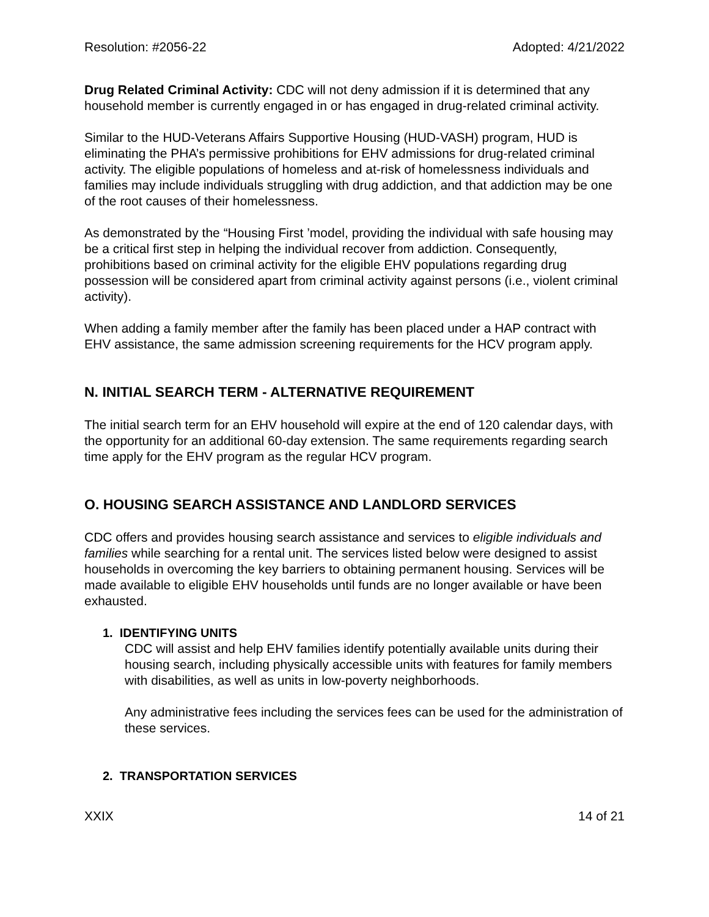Resolution: #2056-22 Adopted: 4/21/2022
Drug Related Criminal Activity: CDC will not deny admission if it is determined that any household member is currently engaged in or has engaged in drug-related criminal activity.
Similar to the HUD-Veterans Affairs Supportive Housing (HUD-VASH) program, HUD is eliminating the PHA’s permissive prohibitions for EHV admissions for drug-related criminal activity. The eligible populations of homeless and at-risk of homelessness individuals and families may include individuals struggling with drug addiction, and that addiction may be one of the root causes of their homelessness.
As demonstrated by the “Housing First ’model, providing the individual with safe housing may be a critical first step in helping the individual recover from addiction. Consequently, prohibitions based on criminal activity for the eligible EHV populations regarding drug possession will be considered apart from criminal activity against persons (i.e., violent criminal activity).
When adding a family member after the family has been placed under a HAP contract with EHV assistance, the same admission screening requirements for the HCV program apply.
N. INITIAL SEARCH TERM - ALTERNATIVE REQUIREMENT
The initial search term for an EHV household will expire at the end of 120 calendar days, with the opportunity for an additional 60-day extension. The same requirements regarding search time apply for the EHV program as the regular HCV program.
O. HOUSING SEARCH ASSISTANCE AND LANDLORD SERVICES
CDC offers and provides housing search assistance and services to eligible individuals and families while searching for a rental unit. The services listed below were designed to assist households in overcoming the key barriers to obtaining permanent housing. Services will be made available to eligible EHV households until funds are no longer available or have been exhausted.
1. IDENTIFYING UNITS
CDC will assist and help EHV families identify potentially available units during their housing search, including physically accessible units with features for family members with disabilities, as well as units in low-poverty neighborhoods.
Any administrative fees including the services fees can be used for the administration of these services.
2. TRANSPORTATION SERVICES
XXIX 14 of 21